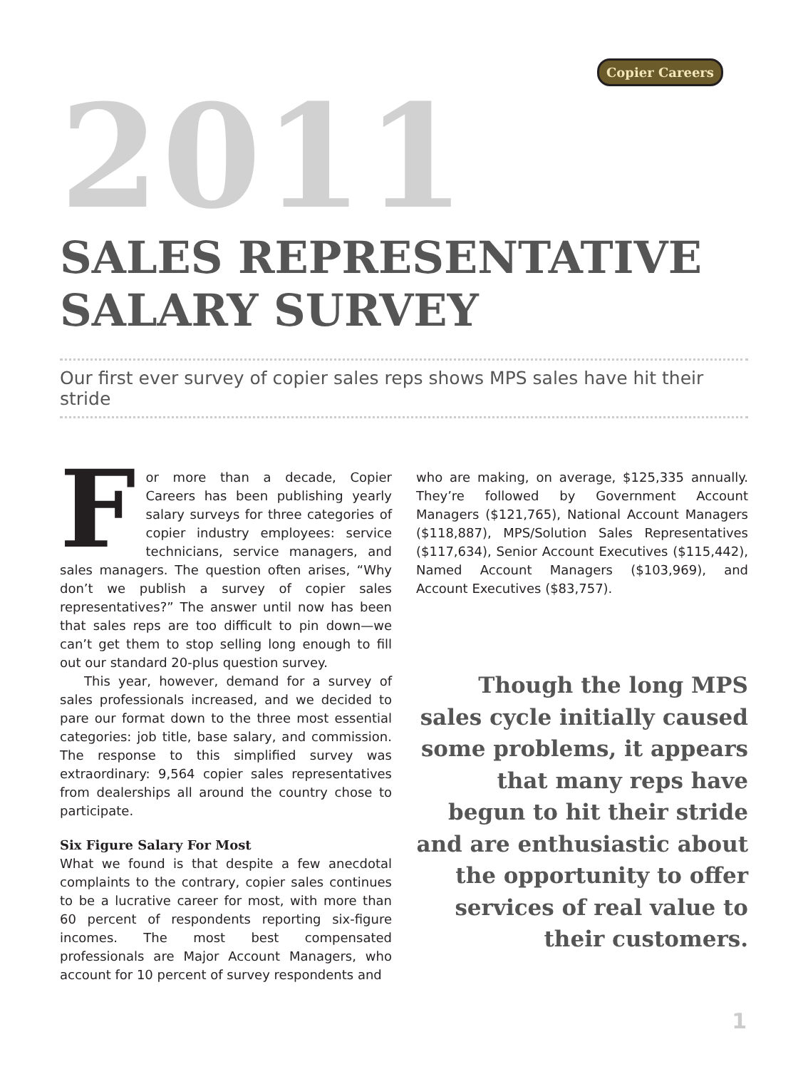Copier Careers
2011
SALES REPRESENTATIVE
SALARY SURVEY
Our first ever survey of copier sales reps shows MPS sales have hit their stride
For more than a decade, Copier Careers has been publishing yearly salary surveys for three categories of copier industry employees: service technicians, service managers, and sales managers. The question often arises, “Why don’t we publish a survey of copier sales representatives?” The answer until now has been that sales reps are too difficult to pin down—we can’t get them to stop selling long enough to fill out our standard 20-plus question survey.
This year, however, demand for a survey of sales professionals increased, and we decided to pare our format down to the three most essential categories: job title, base salary, and commission. The response to this simplified survey was extraordinary: 9,564 copier sales representatives from dealerships all around the country chose to participate.
Six Figure Salary For Most
What we found is that despite a few anecdotal complaints to the contrary, copier sales continues to be a lucrative career for most, with more than 60 percent of respondents reporting six-figure incomes. The most best compensated professionals are Major Account Managers, who account for 10 percent of survey respondents and
who are making, on average, $125,335 annually. They’re followed by Government Account Managers ($121,765), National Account Managers ($118,887), MPS/Solution Sales Representatives ($117,634), Senior Account Executives ($115,442), Named Account Managers ($103,969), and Account Executives ($83,757).
Though the long MPS sales cycle initially caused some problems, it appears that many reps have begun to hit their stride and are enthusiastic about the opportunity to offer services of real value to their customers.
1